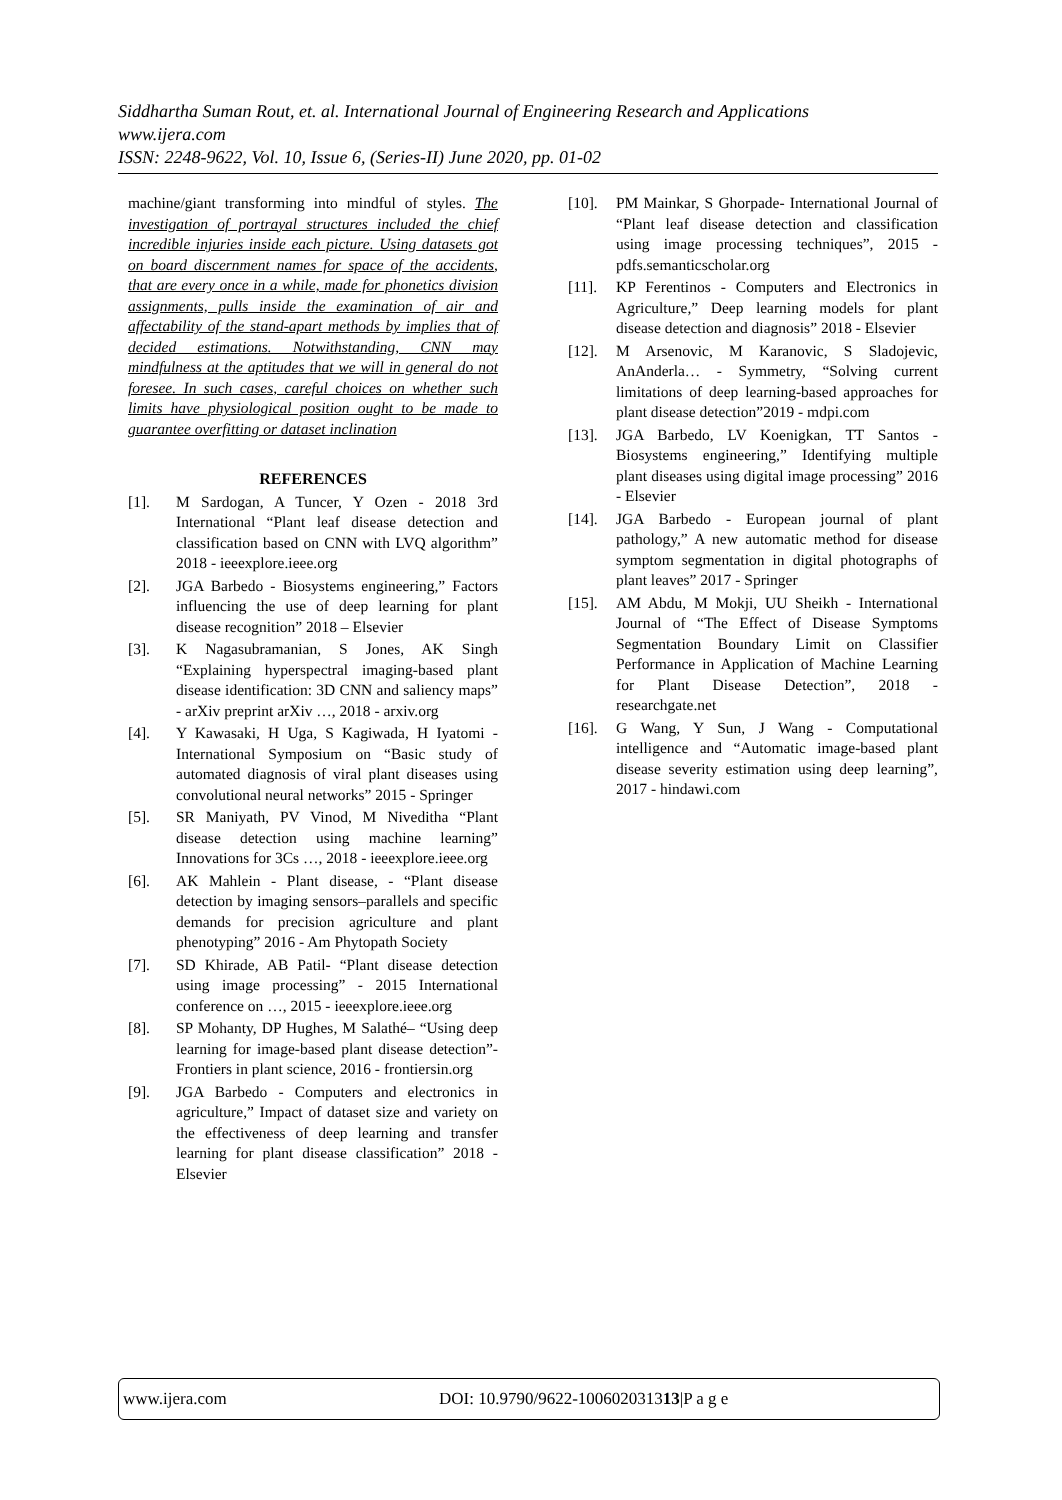Siddhartha Suman Rout, et. al. International Journal of Engineering Research and Applications
www.ijera.com
ISSN: 2248-9622, Vol. 10, Issue 6, (Series-II) June 2020, pp. 01-02
machine/giant transforming into mindful of styles. The investigation of portrayal structures included the chief incredible injuries inside each picture. Using datasets got on board discernment names for space of the accidents, that are every once in a while, made for phonetics division assignments, pulls inside the examination of air and affectability of the stand-apart methods by implies that of decided estimations. Notwithstanding, CNN may mindfulness at the aptitudes that we will in general do not foresee. In such cases, careful choices on whether such limits have physiological position ought to be made to guarantee overfitting or dataset inclination
REFERENCES
[1]. M Sardogan, A Tuncer, Y Ozen - 2018 3rd International “Plant leaf disease detection and classification based on CNN with LVQ algorithm” 2018 - ieeexplore.ieee.org
[2]. JGA Barbedo - Biosystems engineering,” Factors influencing the use of deep learning for plant disease recognition” 2018 – Elsevier
[3]. K Nagasubramanian, S Jones, AK Singh “Explaining hyperspectral imaging-based plant disease identification: 3D CNN and saliency maps” - arXiv preprint arXiv …, 2018 - arxiv.org
[4]. Y Kawasaki, H Uga, S Kagiwada, H Iyatomi - International Symposium on “Basic study of automated diagnosis of viral plant diseases using convolutional neural networks” 2015 - Springer
[5]. SR Maniyath, PV Vinod, M Niveditha “Plant disease detection using machine learning” Innovations for 3Cs …, 2018 - ieeexplore.ieee.org
[6]. AK Mahlein - Plant disease, - “Plant disease detection by imaging sensors–parallels and specific demands for precision agriculture and plant phenotyping” 2016 - Am Phytopath Society
[7]. SD Khirade, AB Patil- “Plant disease detection using image processing” - 2015 International conference on …, 2015 - ieeexplore.ieee.org
[8]. SP Mohanty, DP Hughes, M Salathé– “Using deep learning for image-based plant disease detection”- Frontiers in plant science, 2016 - frontiersin.org
[9]. JGA Barbedo - Computers and electronics in agriculture,” Impact of dataset size and variety on the effectiveness of deep learning and transfer learning for plant disease classification” 2018 - Elsevier
[10]. PM Mainkar, S Ghorpade- International Journal of “Plant leaf disease detection and classification using image processing techniques”, 2015 - pdfs.semanticscholar.org
[11]. KP Ferentinos - Computers and Electronics in Agriculture,” Deep learning models for plant disease detection and diagnosis” 2018 - Elsevier
[12]. M Arsenovic, M Karanovic, S Sladojevic, AnAnderla… - Symmetry, “Solving current limitations of deep learning-based approaches for plant disease detection”2019 - mdpi.com
[13]. JGA Barbedo, LV Koenigkan, TT Santos - Biosystems engineering,” Identifying multiple plant diseases using digital image processing” 2016 - Elsevier
[14]. JGA Barbedo - European journal of plant pathology,” A new automatic method for disease symptom segmentation in digital photographs of plant leaves” 2017 - Springer
[15]. AM Abdu, M Mokji, UU Sheikh - International Journal of “The Effect of Disease Symptoms Segmentation Boundary Limit on Classifier Performance in Application of Machine Learning for Plant Disease Detection”, 2018 - researchgate.net
[16]. G Wang, Y Sun, J Wang - Computational intelligence and “Automatic image-based plant disease severity estimation using deep learning”, 2017 - hindawi.com
www.ijera.com DOI: 10.9790/9622-100602031313|P a g e